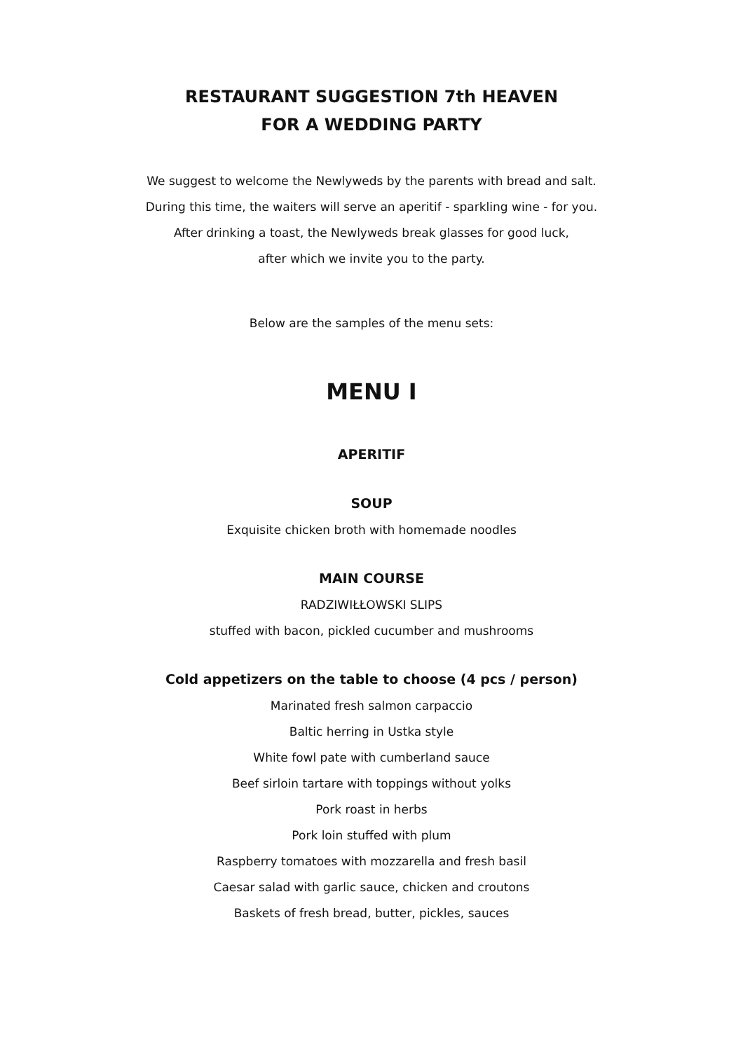RESTAURANT SUGGESTION 7th HEAVEN
FOR A WEDDING PARTY
We suggest to welcome the Newlyweds by the parents with bread and salt.
During this time, the waiters will serve an aperitif - sparkling wine - for you.
After drinking a toast, the Newlyweds break glasses for good luck,
after which we invite you to the party.
Below are the samples of the menu sets:
MENU I
APERITIF
SOUP
Exquisite chicken broth with homemade noodles
MAIN COURSE
RADZIWIŁŁOWSKI SLIPS
stuffed with bacon, pickled cucumber and mushrooms
Cold appetizers on the table to choose (4 pcs / person)
Marinated fresh salmon carpaccio
Baltic herring in Ustka style
White fowl pate with cumberland sauce
Beef sirloin tartare with toppings without yolks
Pork roast in herbs
Pork loin stuffed with plum
Raspberry tomatoes with mozzarella and fresh basil
Caesar salad with garlic sauce, chicken and croutons
Baskets of fresh bread, butter, pickles, sauces